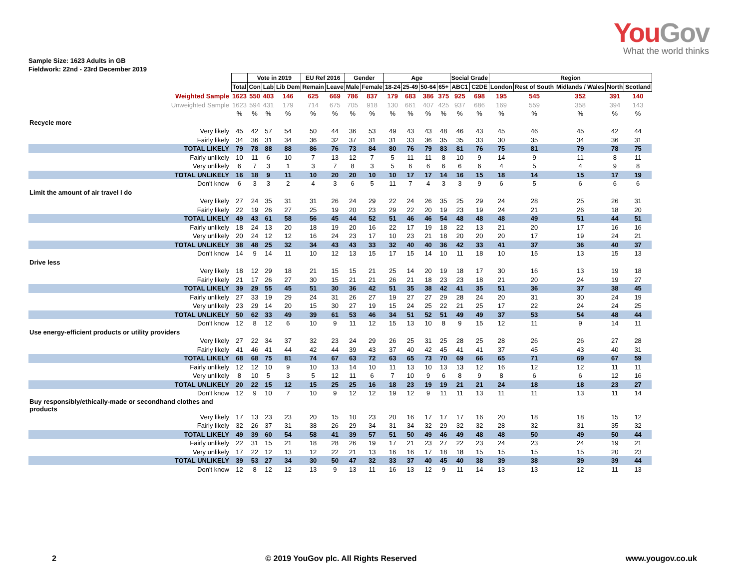YouGov
What the world thinks
Sample Size: 1623 Adults in GB
Fieldwork: 22nd - 23rd December 2019
| | | Vote in 2019 | | | EU Ref 2016 | | Gender | | Age | | | | Social Grade | | Region | | | | |
| | Total | Con | Lab | Lib Dem | Remain | Leave | Male | Female | 18-24 | 25-49 | 50-64 | 65+ | ABC1 | C2DE | London | Rest of South | Midlands / Wales | North | Scotland |
| Weighted Sample | 1623 | 550 | 403 | 146 | 625 | 669 | 786 | 837 | 179 | 683 | 386 | 375 | 925 | 698 | 195 | 545 | 352 | 391 | 140 |
| Unweighted Sample | 1623 | 594 | 431 | 179 | 714 | 675 | 705 | 918 | 130 | 661 | 407 | 425 | 937 | 686 | 169 | 559 | 358 | 394 | 143 |
| | % | % | % | % | % | % | % | % | % | % | % | % | % | % | % | % | % | % | % |
| Recycle more | | | | | | | | | | | | | | | | | | | |
| Very likely | 45 | 42 | 57 | 54 | 50 | 44 | 36 | 53 | 49 | 43 | 43 | 48 | 46 | 43 | 45 | 46 | 45 | 42 | 44 |
| Fairly likely | 34 | 36 | 31 | 34 | 36 | 32 | 37 | 31 | 31 | 33 | 36 | 35 | 35 | 33 | 30 | 35 | 34 | 36 | 31 |
| TOTAL LIKELY | 79 | 78 | 88 | 88 | 86 | 76 | 73 | 84 | 80 | 76 | 79 | 83 | 81 | 76 | 75 | 81 | 79 | 78 | 75 |
| Fairly unlikely | 10 | 11 | 6 | 10 | 7 | 13 | 12 | 7 | 5 | 11 | 11 | 8 | 10 | 9 | 14 | 9 | 11 | 8 | 11 |
| Very unlikely | 6 | 7 | 3 | 1 | 3 | 7 | 8 | 3 | 5 | 6 | 6 | 6 | 6 | 6 | 4 | 5 | 4 | 9 | 8 |
| TOTAL UNLIKELY | 16 | 18 | 9 | 11 | 10 | 20 | 20 | 10 | 10 | 17 | 17 | 14 | 16 | 15 | 18 | 14 | 15 | 17 | 19 |
| Don't know | 6 | 3 | 3 | 2 | 4 | 3 | 6 | 5 | 11 | 7 | 4 | 3 | 3 | 9 | 6 | 5 | 6 | 6 | 6 |
| Limit the amount of air travel I do | | | | | | | | | | | | | | | | | | | |
| Very likely | 27 | 24 | 35 | 31 | 31 | 26 | 24 | 29 | 22 | 24 | 26 | 35 | 25 | 29 | 24 | 28 | 25 | 26 | 31 |
| Fairly likely | 22 | 19 | 26 | 27 | 25 | 19 | 20 | 23 | 29 | 22 | 20 | 19 | 23 | 19 | 24 | 21 | 26 | 18 | 20 |
| TOTAL LIKELY | 49 | 43 | 61 | 58 | 56 | 45 | 44 | 52 | 51 | 46 | 46 | 54 | 48 | 48 | 48 | 49 | 51 | 44 | 51 |
| Fairly unlikely | 18 | 24 | 13 | 20 | 18 | 19 | 20 | 16 | 22 | 17 | 19 | 18 | 22 | 13 | 21 | 20 | 17 | 16 | 16 |
| Very unlikely | 20 | 24 | 12 | 12 | 16 | 24 | 23 | 17 | 10 | 23 | 21 | 18 | 20 | 20 | 20 | 17 | 19 | 24 | 21 |
| TOTAL UNLIKELY | 38 | 48 | 25 | 32 | 34 | 43 | 43 | 33 | 32 | 40 | 40 | 36 | 42 | 33 | 41 | 37 | 36 | 40 | 37 |
| Don't know | 14 | 9 | 14 | 11 | 10 | 12 | 13 | 15 | 17 | 15 | 14 | 10 | 11 | 18 | 10 | 15 | 13 | 15 | 13 |
| Drive less | | | | | | | | | | | | | | | | | | | |
| Very likely | 18 | 12 | 29 | 18 | 21 | 15 | 15 | 21 | 25 | 14 | 20 | 19 | 18 | 17 | 30 | 16 | 13 | 19 | 18 |
| Fairly likely | 21 | 17 | 26 | 27 | 30 | 15 | 21 | 21 | 26 | 21 | 18 | 23 | 23 | 18 | 21 | 20 | 24 | 19 | 27 |
| TOTAL LIKELY | 39 | 29 | 55 | 45 | 51 | 30 | 36 | 42 | 51 | 35 | 38 | 42 | 41 | 35 | 51 | 36 | 37 | 38 | 45 |
| Fairly unlikely | 27 | 33 | 19 | 29 | 24 | 31 | 26 | 27 | 19 | 27 | 27 | 29 | 28 | 24 | 20 | 31 | 30 | 24 | 19 |
| Very unlikely | 23 | 29 | 14 | 20 | 15 | 30 | 27 | 19 | 15 | 24 | 25 | 22 | 21 | 25 | 17 | 22 | 24 | 24 | 25 |
| TOTAL UNLIKELY | 50 | 62 | 33 | 49 | 39 | 61 | 53 | 46 | 34 | 51 | 52 | 51 | 49 | 49 | 37 | 53 | 54 | 48 | 44 |
| Don't know | 12 | 8 | 12 | 6 | 10 | 9 | 11 | 12 | 15 | 13 | 10 | 8 | 9 | 15 | 12 | 11 | 9 | 14 | 11 |
| Use energy-efficient products or utility providers | | | | | | | | | | | | | | | | | | | |
| Very likely | 27 | 22 | 34 | 37 | 32 | 23 | 24 | 29 | 26 | 25 | 31 | 25 | 28 | 25 | 28 | 26 | 26 | 27 | 28 |
| Fairly likely | 41 | 46 | 41 | 44 | 42 | 44 | 39 | 43 | 37 | 40 | 42 | 45 | 41 | 41 | 37 | 45 | 43 | 40 | 31 |
| TOTAL LIKELY | 68 | 68 | 75 | 81 | 74 | 67 | 63 | 72 | 63 | 65 | 73 | 70 | 69 | 66 | 65 | 71 | 69 | 67 | 59 |
| Fairly unlikely | 12 | 12 | 10 | 9 | 10 | 13 | 14 | 10 | 11 | 13 | 10 | 13 | 13 | 12 | 16 | 12 | 12 | 11 | 11 |
| Very unlikely | 8 | 10 | 5 | 3 | 5 | 12 | 11 | 6 | 7 | 10 | 9 | 6 | 8 | 9 | 8 | 6 | 6 | 12 | 16 |
| TOTAL UNLIKELY | 20 | 22 | 15 | 12 | 15 | 25 | 25 | 16 | 18 | 23 | 19 | 19 | 21 | 21 | 24 | 18 | 18 | 23 | 27 |
| Don't know | 12 | 9 | 10 | 7 | 10 | 9 | 12 | 12 | 19 | 12 | 9 | 11 | 11 | 13 | 11 | 11 | 13 | 11 | 14 |
| Buy responsibly/ethically-made or secondhand clothes and products | | | | | | | | | | | | | | | | | | | |
| Very likely | 17 | 13 | 23 | 23 | 20 | 15 | 10 | 23 | 20 | 16 | 17 | 17 | 17 | 16 | 20 | 18 | 18 | 15 | 12 |
| Fairly likely | 32 | 26 | 37 | 31 | 38 | 26 | 29 | 34 | 31 | 34 | 32 | 29 | 32 | 32 | 28 | 32 | 31 | 35 | 32 |
| TOTAL LIKELY | 49 | 39 | 60 | 54 | 58 | 41 | 39 | 57 | 51 | 50 | 49 | 46 | 49 | 48 | 48 | 50 | 49 | 50 | 44 |
| Fairly unlikely | 22 | 31 | 15 | 21 | 18 | 28 | 26 | 19 | 17 | 21 | 23 | 27 | 22 | 23 | 24 | 23 | 24 | 19 | 21 |
| Very unlikely | 17 | 22 | 12 | 13 | 12 | 22 | 21 | 13 | 16 | 16 | 17 | 18 | 18 | 15 | 15 | 15 | 15 | 20 | 23 |
| TOTAL UNLIKELY | 39 | 53 | 27 | 34 | 30 | 50 | 47 | 32 | 33 | 37 | 40 | 45 | 40 | 38 | 39 | 38 | 39 | 39 | 44 |
| Don't know | 12 | 8 | 12 | 12 | 13 | 9 | 13 | 11 | 16 | 13 | 12 | 9 | 11 | 14 | 13 | 13 | 12 | 11 | 13 |
2 © 2019 YouGov plc. All Rights Reserved www.yougov.co.uk